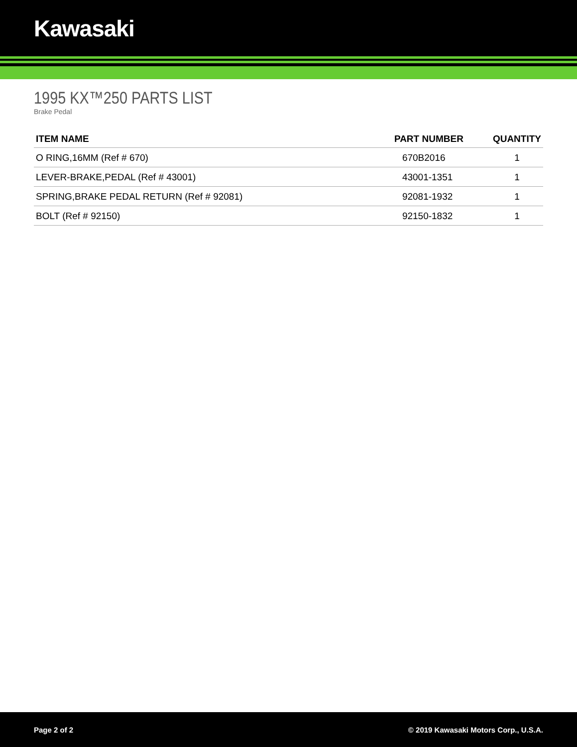Kawasaki
1995 KX™250 PARTS LIST
Brake Pedal
| ITEM NAME | PART NUMBER | QUANTITY |
| --- | --- | --- |
| O RING,16MM (Ref # 670) | 670B2016 | 1 |
| LEVER-BRAKE,PEDAL (Ref # 43001) | 43001-1351 | 1 |
| SPRING,BRAKE PEDAL RETURN (Ref # 92081) | 92081-1932 | 1 |
| BOLT (Ref # 92150) | 92150-1832 | 1 |
Page 2 of 2 © 2019 Kawasaki Motors Corp., U.S.A.